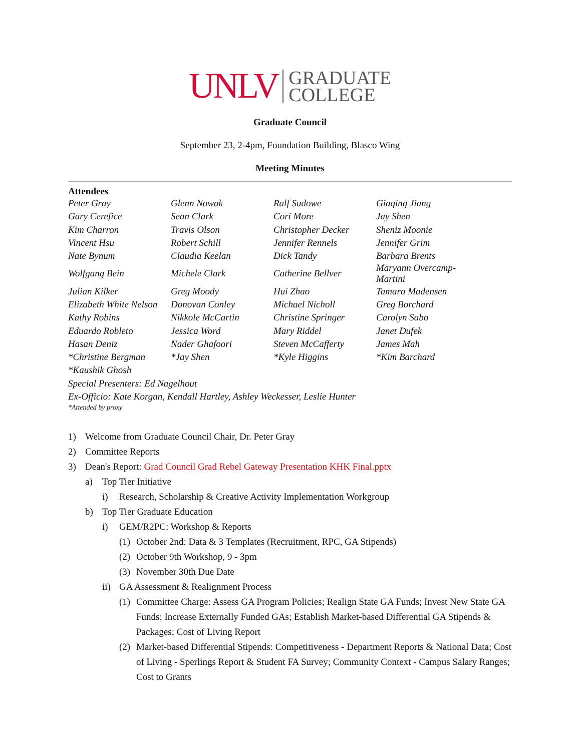UNLV GRADUATE
COLLEGE
Graduate Council
September 23, 2-4pm, Foundation Building, Blasco Wing
Meeting Minutes
Attendees
| Peter Gray | Glenn Nowak | Ralf Sudowe | Giaqing Jiang |
| Gary Cerefice | Sean Clark | Cori More | Jay Shen |
| Kim Charron | Travis Olson | Christopher Decker | Sheniz Moonie |
| Vincent Hsu | Robert Schill | Jennifer Rennels | Jennifer Grim |
| Nate Bynum | Claudia Keelan | Dick Tandy | Barbara Brents |
| Wolfgang Bein | Michele Clark | Catherine Bellver | Maryann Overcamp-Martini |
| Julian Kilker | Greg Moody | Hui Zhao | Tamara Madensen |
| Elizabeth White Nelson | Donovan Conley | Michael Nicholl | Greg Borchard |
| Kathy Robins | Nikkole McCartin | Christine Springer | Carolyn Sabo |
| Eduardo Robleto | Jessica Word | Mary Riddel | Janet Dufek |
| Hasan Deniz | Nader Ghafoori | Steven McCafferty | James Mah |
| *Christine Bergman | *Jay Shen | *Kyle Higgins | *Kim Barchard |
| *Kaushik Ghosh | | | |
Special Presenters: Ed Nagelhout
Ex-Officio: Kate Korgan, Kendall Hartley, Ashley Weckesser, Leslie Hunter
*Attended by proxy
1) Welcome from Graduate Council Chair, Dr. Peter Gray
2) Committee Reports
3) Dean's Report: Grad Council Grad Rebel Gateway Presentation KHK Final.pptx
a) Top Tier Initiative
i) Research, Scholarship & Creative Activity Implementation Workgroup
b) Top Tier Graduate Education
i) GEM/R2PC: Workshop & Reports
(1) October 2nd: Data & 3 Templates (Recruitment, RPC, GA Stipends)
(2) October 9th Workshop, 9 - 3pm
(3) November 30th Due Date
ii) GA Assessment & Realignment Process
(1) Committee Charge: Assess GA Program Policies; Realign State GA Funds; Invest New State GA Funds; Increase Externally Funded GAs; Establish Market-based Differential GA Stipends & Packages; Cost of Living Report
(2) Market-based Differential Stipends: Competitiveness - Department Reports & National Data; Cost of Living - Sperlings Report & Student FA Survey; Community Context - Campus Salary Ranges; Cost to Grants